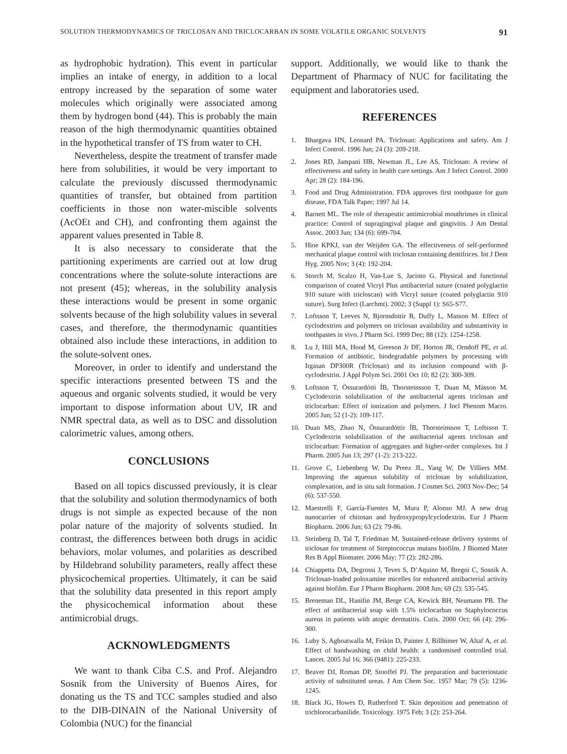SOLUTION THERMODYNAMICS OF TRICLOSAN AND TRICLOCARBAN IN SOME VOLATILE ORGANIC SOLVENTS 91
as hydrophobic hydration). This event in particular implies an intake of energy, in addition to a local entropy increased by the separation of some water molecules which originally were associated among them by hydrogen bond (44). This is probably the main reason of the high thermodynamic quantities obtained in the hypothetical transfer of TS from water to CH.
Nevertheless, despite the treatment of transfer made here from solubilities, it would be very important to calculate the previously discussed thermodynamic quantities of transfer, but obtained from partition coefficients in those non water-miscible solvents (AcOEt and CH), and confronting them against the apparent values presented in Table 8.
It is also necessary to considerate that the partitioning experiments are carried out at low drug concentrations where the solute-solute interactions are not present (45); whereas, in the solubility analysis these interactions would be present in some organic solvents because of the high solubility values in several cases, and therefore, the thermodynamic quantities obtained also include these interactions, in addition to the solute-solvent ones.
Moreover, in order to identify and understand the specific interactions presented between TS and the aqueous and organic solvents studied, it would be very important to dispose information about UV, IR and NMR spectral data, as well as to DSC and dissolution calorimetric values, among others.
CONCLUSIONS
Based on all topics discussed previously, it is clear that the solubility and solution thermodynamics of both drugs is not simple as expected because of the non polar nature of the majority of solvents studied. In contrast, the differences between both drugs in acidic behaviors, molar volumes, and polarities as described by Hildebrand solubility parameters, really affect these physicochemical properties. Ultimately, it can be said that the solubility data presented in this report amply the physicochemical information about these antimicrobial drugs.
ACKNOWLEDGMENTS
We want to thank Ciba C.S. and Prof. Alejandro Sosnik from the University of Buenos Aires, for donating us the TS and TCC samples studied and also to the DIB-DINAIN of the National University of Colombia (NUC) for the financial
support. Additionally, we would like to thank the Department of Pharmacy of NUC for facilitating the equipment and laboratories used.
REFERENCES
1. Bhargava HN, Leonard PA. Triclosan: Applications and safety. Am J Infect Control. 1996 Jun; 24 (3): 209-218.
2. Jones RD, Jampani HB, Newman JL, Lee AS. Triclosan: A review of effectiveness and safety in health care settings. Am J Infect Control. 2000 Apr; 28 (2): 184-196.
3. Food and Drug Administration. FDA approves first toothpaste for gum disease, FDA Talk Paper; 1997 Jul 14.
4. Barnett ML. The role of therapeutic antimicrobial mouthrinses in clinical practice: Control of supragingival plaque and gingivitis. J Am Dental Assoc. 2003 Jun; 134 (6): 699-704.
5. Hioe KPKJ, van der Weijden GA. The effectiveness of self-performed mechanical plaque control with triclosan containing dentifrices. Int J Dent Hyg. 2005 Nov; 3 (4): 192-204.
6. Storch M, Scalzo H, Van-Lue S, Jacinto G. Physical and functional comparison of coated Vicryl Plus antibacterial suture (coated polyglactin 910 suture with tricloscan) with Vicryl suture (coated polyglactin 910 suture). Surg Infect (Larchmt). 2002; 3 (Suppl 1): S65-S77.
7. Loftsson T, Leeves N, Bjornsdottir B, Duffy L, Masson M. Effect of cyclodextrins and polymers on triclosan availability and substantivity in toothpastes in vivo. J Pharm Sci. 1999 Dec; 88 (12): 1254-1258.
8. Lu J, Hill MA, Hood M, Greeson Jr DF, Horton JR, Orndoff PE, et al. Formation of antibiotic, biodegradable polymers by processing with Irgasan DP300R (Triclosan) and its inclusion compound with β-cyclodextrin. J Appl Polym Sci. 2001 Oct 10; 82 (2): 300-309.
9. Loftsson T, Össurardótti ÍB, Thorsteinsson T, Duan M, Másson M. Cyclodextrin solubilization of the antibacterial agents triclosan and triclocarban: Effect of ionization and polymers. J Incl Phenom Macro. 2005 Jun; 52 (1-2): 109-117.
10. Duan MS, Zhao N, Össurardóttir ÍB, Thorsteinsson T, Loftsson T. Cyclodextrin solubilization of the antibacterial agents triclosan and triclocarban: Formation of aggregates and higher-order complexes. Int J Pharm. 2005 Jun 13; 297 (1-2): 213-222.
11. Grove C, Liebenberg W, Du Preez JL, Yang W, De Villiers MM. Improving the aqueous solubility of triclosan by solubilization, complexation, and in situ salt formation. J Cosmet Sci. 2003 Nov-Dec; 54 (6): 537-550.
12. Maestrelli F, García-Fuentes M, Mura P, Alonso MJ. A new drug nanocarrier of chitosan and hydroxypropylcyclodextrin. Eur J Pharm Biopharm. 2006 Jun; 63 (2): 79-86.
13. Steinberg D, Tal T, Friedman M. Sustained-release delivery systems of triclosan for treatment of Streptococcus mutans biofilm. J Biomed Mater Res B Appl Biomater. 2006 May; 77 (2): 282-286.
14. Chiappetta DA, Degrossi J, Teves S, D’Aquino M, Bregni C, Sosnik A. Triclosan-loaded poloxamine micelles for enhanced antibacterial activity against biofilm. Eur J Pharm Biopharm. 2008 Jun; 69 (2): 535-545.
15. Breneman DL, Hanifin JM, Berge CA, Kewick BH, Neumann PB. The effect of antibacterial soap with 1.5% triclocarban on Staphylococcus aureus in patients with atopic dermatitis. Cutis. 2000 Oct; 66 (4): 296-300.
16. Luby S, Agboatwalla M, Feikin D, Painter J, Billhimer W, Altaf A, et al. Effect of handwashing on child health: a randomised controlled trial. Lancet. 2005 Jul 16; 366 (9481): 225-233.
17. Beaver DJ, Roman DP, Stooffel PJ. The preparation and bacteriostatic activity of substituted ureas. J Am Chem Soc. 1957 Mar; 79 (5): 1236-1245.
18. Black JG, Howes D, Rutherford T. Skin deposition and penetration of trichlorocarbanilide. Toxicology. 1975 Feb; 3 (2): 253-264.